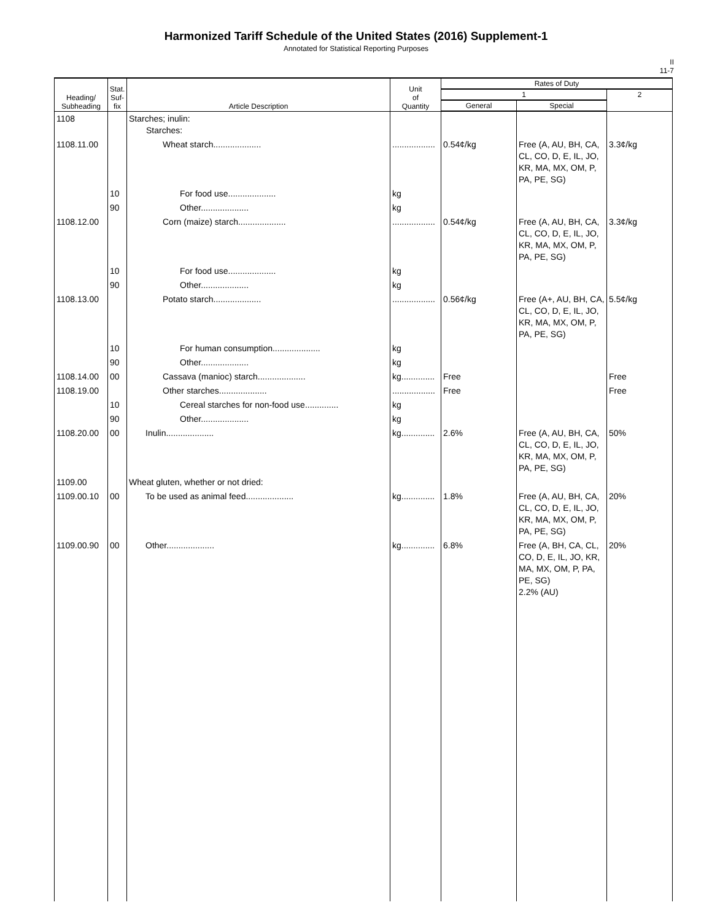Harmonized Tariff Schedule of the United States (2016) Supplement-1
Annotated for Statistical Reporting Purposes
II
11-7
| Heading/ Subheading | Stat. Suf- fix | Article Description | Unit of Quantity | Rates of Duty | | |
| --- | --- | --- | --- | --- | --- | --- |
| | | | | 1 | | 2 |
| | | | | General | Special | |
| 1108 | | Starches; inulin: Starches: | | | | |
| 1108.11.00 | | Wheat starch.................... | .................. | 0.54¢/kg | Free (A, AU, BH, CA, CL, CO, D, E, IL, JO, KR, MA, MX, OM, P, PA, PE, SG) | 3.3¢/kg |
| | 10 | For food use.................... | kg | | | |
| | 90 | Other.................... | kg | | | |
| 1108.12.00 | | Corn (maize) starch.................... | .................. | 0.54¢/kg | Free (A, AU, BH, CA, CL, CO, D, E, IL, JO, KR, MA, MX, OM, P, PA, PE, SG) | 3.3¢/kg |
| | 10 | For food use.................... | kg | | | |
| | 90 | Other.................... | kg | | | |
| 1108.13.00 | | Potato starch.................... | .................. | 0.56¢/kg | Free (A+, AU, BH, CA, CL, CO, D, E, IL, JO, KR, MA, MX, OM, P, PA, PE, SG) | 5.5¢/kg |
| | 10 | For human consumption.................... | kg | | | |
| | 90 | Other.................... | kg | | | |
| 1108.14.00 | 00 | Cassava (manioc) starch.................... | kg.............. | Free | | Free |
| 1108.19.00 | | Other starches.................... | .................. | Free | | Free |
| | 10 | Cereal starches for non-food use.............. | kg | | | |
| | 90 | Other.................... | kg | | | |
| 1108.20.00 | 00 | Inulin.................... | kg.............. | 2.6% | Free (A, AU, BH, CA, CL, CO, D, E, IL, JO, KR, MA, MX, OM, P, PA, PE, SG) | 50% |
| 1109.00 | | Wheat gluten, whether or not dried: | | | | |
| 1109.00.10 | 00 | To be used as animal feed.................... | kg.............. | 1.8% | Free (A, AU, BH, CA, CL, CO, D, E, IL, JO, KR, MA, MX, OM, P, PA, PE, SG) | 20% |
| 1109.00.90 | 00 | Other.................... | kg.............. | 6.8% | Free (A, BH, CA, CL, CO, D, E, IL, JO, KR, MA, MX, OM, P, PA, PE, SG) 2.2% (AU) | 20% |